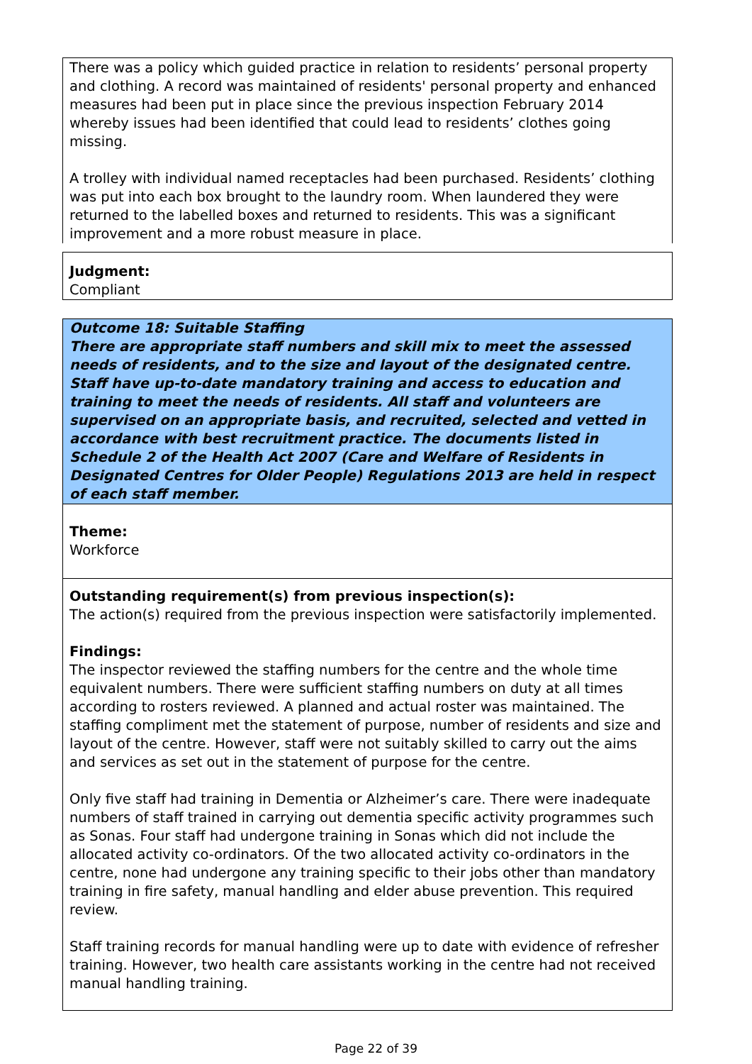There was a policy which guided practice in relation to residents’ personal property and clothing. A record was maintained of residents' personal property and enhanced measures had been put in place since the previous inspection February 2014 whereby issues had been identified that could lead to residents’ clothes going missing.
A trolley with individual named receptacles had been purchased. Residents’ clothing was put into each box brought to the laundry room. When laundered they were returned to the labelled boxes and returned to residents. This was a significant improvement and a more robust measure in place.
Judgment:
Compliant
Outcome 18: Suitable Staffing
There are appropriate staff numbers and skill mix to meet the assessed needs of residents, and to the size and layout of the designated centre. Staff have up-to-date mandatory training and access to education and training to meet the needs of residents. All staff and volunteers are supervised on an appropriate basis, and recruited, selected and vetted in accordance with best recruitment practice. The documents listed in Schedule 2 of the Health Act 2007 (Care and Welfare of Residents in Designated Centres for Older People) Regulations 2013 are held in respect of each staff member.
Theme:
Workforce
Outstanding requirement(s) from previous inspection(s):
The action(s) required from the previous inspection were satisfactorily implemented.
Findings:
The inspector reviewed the staffing numbers for the centre and the whole time equivalent numbers. There were sufficient staffing numbers on duty at all times according to rosters reviewed. A planned and actual roster was maintained. The staffing compliment met the statement of purpose, number of residents and size and layout of the centre. However, staff were not suitably skilled to carry out the aims and services as set out in the statement of purpose for the centre.
Only five staff had training in Dementia or Alzheimer’s care. There were inadequate numbers of staff trained in carrying out dementia specific activity programmes such as Sonas. Four staff had undergone training in Sonas which did not include the allocated activity co-ordinators. Of the two allocated activity co-ordinators in the centre, none had undergone any training specific to their jobs other than mandatory training in fire safety, manual handling and elder abuse prevention. This required review.
Staff training records for manual handling were up to date with evidence of refresher training. However, two health care assistants working in the centre had not received manual handling training.
Page 22 of 39